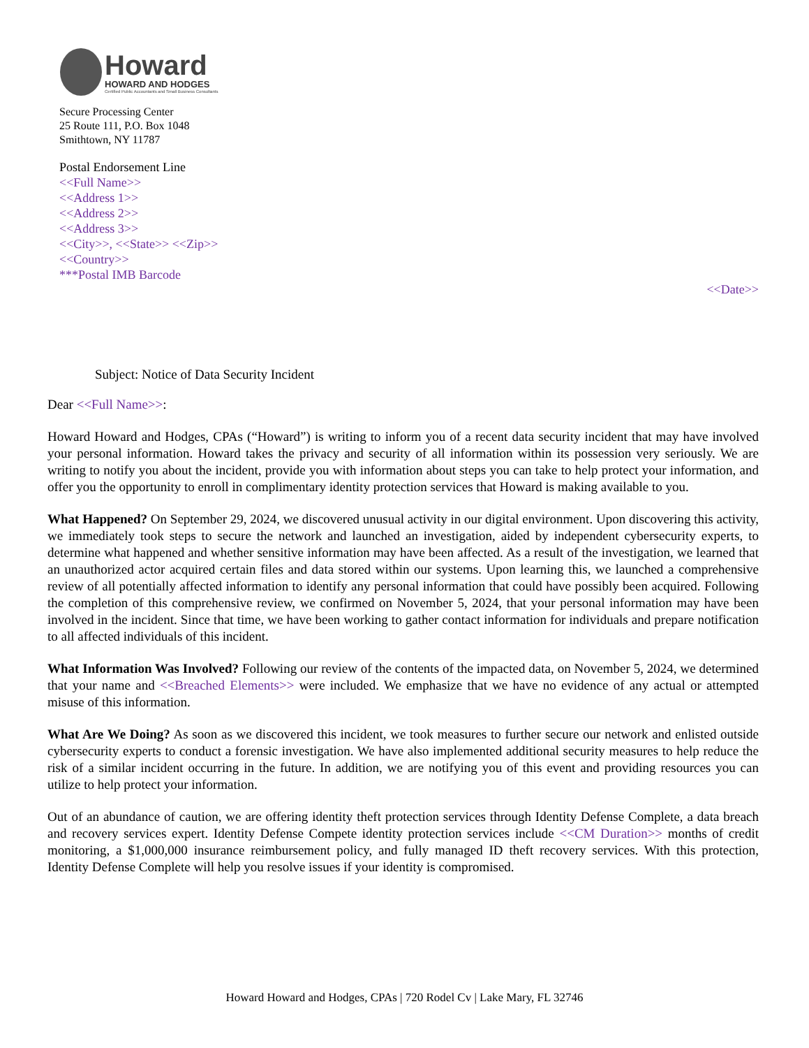Howard
HOWARD AND HODGES
Certified Public Accountants and Small Business Consultants
Secure Processing Center
25 Route 111, P.O. Box 1048
Smithtown, NY 11787
Postal Endorsement Line
<<Full Name>>
<<Address 1>>
<<Address 2>>
<<Address 3>>
<<City>>, <<State>> <<Zip>>
<<Country>>
***Postal IMB Barcode
<<Date>>
Subject: Notice of Data Security Incident
Dear <<Full Name>>:
Howard Howard and Hodges, CPAs (“Howard”) is writing to inform you of a recent data security incident that may have involved your personal information. Howard takes the privacy and security of all information within its possession very seriously. We are writing to notify you about the incident, provide you with information about steps you can take to help protect your information, and offer you the opportunity to enroll in complimentary identity protection services that Howard is making available to you.
What Happened? On September 29, 2024, we discovered unusual activity in our digital environment. Upon discovering this activity, we immediately took steps to secure the network and launched an investigation, aided by independent cybersecurity experts, to determine what happened and whether sensitive information may have been affected. As a result of the investigation, we learned that an unauthorized actor acquired certain files and data stored within our systems. Upon learning this, we launched a comprehensive review of all potentially affected information to identify any personal information that could have possibly been acquired. Following the completion of this comprehensive review, we confirmed on November 5, 2024, that your personal information may have been involved in the incident. Since that time, we have been working to gather contact information for individuals and prepare notification to all affected individuals of this incident.
What Information Was Involved? Following our review of the contents of the impacted data, on November 5, 2024, we determined that your name and <<Breached Elements>> were included. We emphasize that we have no evidence of any actual or attempted misuse of this information.
What Are We Doing? As soon as we discovered this incident, we took measures to further secure our network and enlisted outside cybersecurity experts to conduct a forensic investigation. We have also implemented additional security measures to help reduce the risk of a similar incident occurring in the future. In addition, we are notifying you of this event and providing resources you can utilize to help protect your information.
Out of an abundance of caution, we are offering identity theft protection services through Identity Defense Complete, a data breach and recovery services expert. Identity Defense Compete identity protection services include <<CM Duration>> months of credit monitoring, a $1,000,000 insurance reimbursement policy, and fully managed ID theft recovery services. With this protection, Identity Defense Complete will help you resolve issues if your identity is compromised.
Howard Howard and Hodges, CPAs | 720 Rodel Cv | Lake Mary, FL 32746